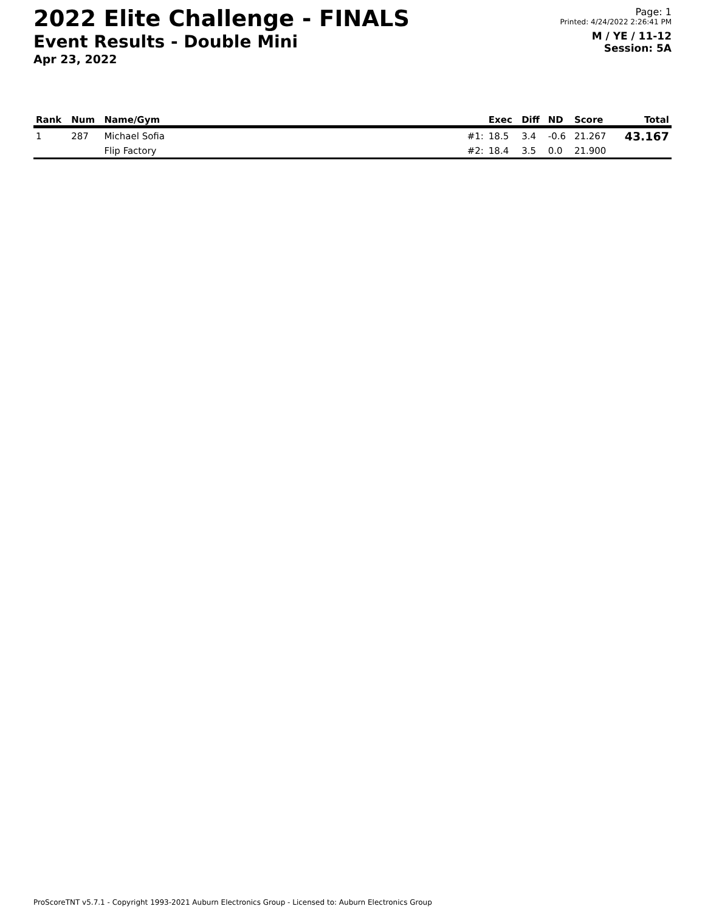2022 Elite Challenge - FINALS
Event Results - Double Mini
Apr 23, 2022
Page: 1
Printed: 4/24/2022 2:26:41 PM
M / YE / 11-12
Session: 5A
| Rank | Num | Name/Gym | | Exec | Diff | ND | Score | Total |
| --- | --- | --- | --- | --- | --- | --- | --- | --- |
| 1 | 287 | Michael Sofia | #1: | 18.5 | 3.4 | -0.6 | 21.267 | 43.167 |
| | | Flip Factory | #2: | 18.4 | 3.5 | 0.0 | 21.900 | |
ProScoreTNT v5.7.1 - Copyright 1993-2021 Auburn Electronics Group - Licensed to: Auburn Electronics Group